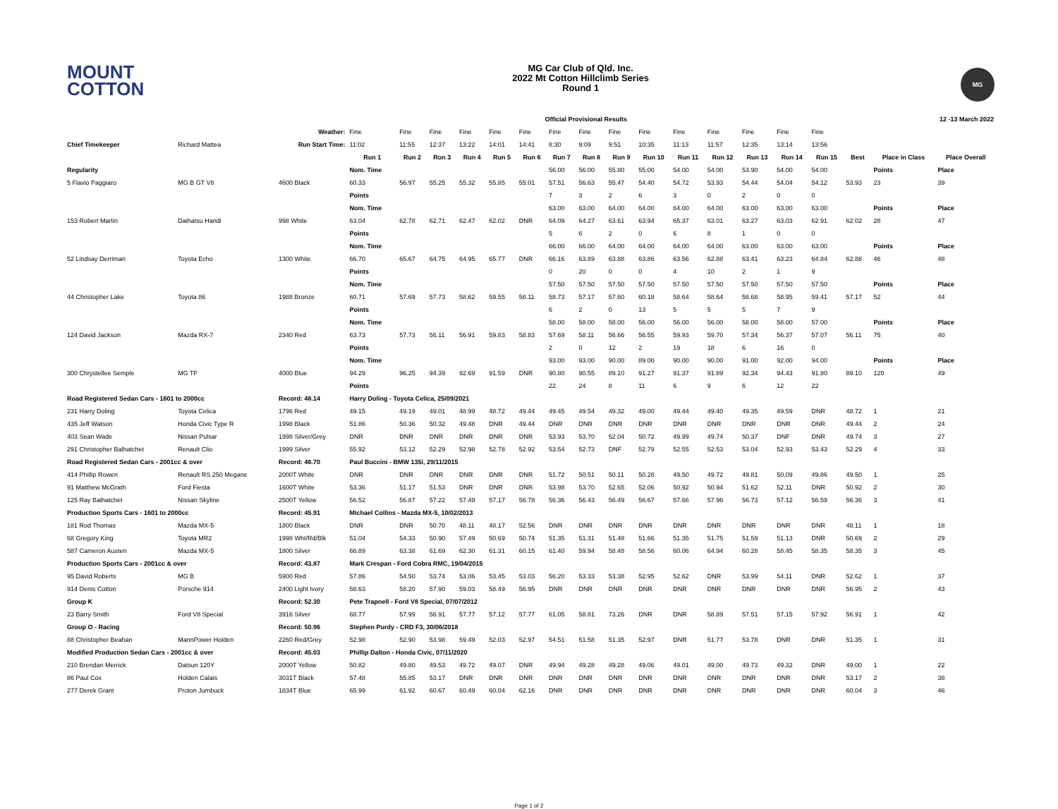MOUNT
COTTON
MG Car Club of Qld. Inc.
2022 Mt Cotton Hillclimb Series
Round 1
MG
| | | | | Official Provisional Results | | | | | | | | | | | | 12 -13 March 2022 | | | | |
| | | Weather: | Fine | Fine | Fine | Fine | Fine | Fine | Fine | Fine | Fine | Fine | Fine | Fine | Fine | Fine | Fine | | | |
| Chief Timekeeper | Richard Mattea | Run Start Time: | 11:02 | 11:55 | 12:37 | 13:22 | 14:01 | 14:41 | 8:30 | 9:09 | 9:51 | 10:35 | 11:13 | 11:57 | 12:35 | 13:14 | 13:56 | | | |
| | | | Run 1 | Run 2 | Run 3 | Run 4 | Run 5 | Run 6 | Run 7 | Run 8 | Run 9 | Run 10 | Run 11 | Run 12 | Run 13 | Run 14 | Run 15 | Best | Place in Class | Place Overall |
| Regularity | | | Nom. Time | | | | | | 56.00 | 56.00 | 55.80 | 55.00 | 54.00 | 54.00 | 53.90 | 54.00 | 54.00 | | Points | Place |
| 5 Flavio Paggiaro | MG B GT V8 | 4600 Black | 60.33 | 56.97 | 55.25 | 55.32 | 55.85 | 55.01 | 57.51 | 56.63 | 55.47 | 54.40 | 54.72 | 53.93 | 54.44 | 54.04 | 54.12 | 53.93 | 23 | 39 |
| | | | Points | | | | | | 7 | 3 | 2 | 6 | 3 | 0 | 2 | 0 | 0 | | | |
| | | | Nom. Time | | | | | | 63.00 | 63.00 | 64.00 | 64.00 | 64.00 | 64.00 | 63.00 | 63.00 | 63.00 | | Points | Place |
| 153 Robert Martin | Daihatsu Handi | 998 White | 63.04 | 62.78 | 62.71 | 62.47 | 62.02 | DNR | 64.09 | 64.27 | 63.61 | 63.94 | 65.37 | 63.01 | 63.27 | 63.03 | 62.91 | 62.02 | 28 | 47 |
| | | | Points | | | | | | 5 | 6 | 2 | 0 | 6 | 8 | 1 | 0 | 0 | | | |
| | | | Nom. Time | | | | | | 66.00 | 66.00 | 64.00 | 64.00 | 64.00 | 64.00 | 63.00 | 63.00 | 63.00 | | Points | Place |
| 52 Lindsay Derriman | Toyota Echo | 1300 White | 66.70 | 65.67 | 64.75 | 64.95 | 65.77 | DNR | 66.16 | 63.89 | 63.88 | 63.86 | 63.56 | 62.88 | 63.41 | 63.23 | 64.84 | 62.88 | 46 | 48 |
| | | | Points | | | | | | 0 | 20 | 0 | 0 | 4 | 10 | 2 | 1 | 9 | | | |
| | | | Nom. Time | | | | | | 57.50 | 57.50 | 57.50 | 57.50 | 57.50 | 57.50 | 57.50 | 57.50 | 57.50 | | Points | Place |
| 44 Christopher Lake | Toyota 86 | 1988 Bronze | 60.71 | 57.69 | 57.73 | 58.62 | 59.55 | 58.11 | 58.73 | 57.17 | 57.60 | 60.18 | 58.64 | 58.64 | 58.68 | 58.95 | 59.41 | 57.17 | 52 | 44 |
| | | | Points | | | | | | 6 | 2 | 0 | 13 | 5 | 5 | 5 | 7 | 9 | | | |
| | | | Nom. Time | | | | | | 58.00 | 58.00 | 58.00 | 56.00 | 56.00 | 56.00 | 58.00 | 58.00 | 57.00 | | Points | Place |
| 124 David Jackson | Mazda RX-7 | 2340 Red | 63.73 | 57.73 | 56.11 | 56.91 | 59.83 | 58.83 | 57.69 | 58.11 | 56.66 | 56.55 | 59.93 | 59.70 | 57.34 | 56.37 | 57.07 | 56.11 | 75 | 40 |
| | | | Points | | | | | | 2 | 0 | 12 | 2 | 19 | 18 | 6 | 16 | 0 | | | |
| | | | Nom. Time | | | | | | 93.00 | 93.00 | 90.00 | 89.00 | 90.00 | 90.00 | 91.00 | 92.00 | 94.00 | | Points | Place |
| 300 Chrystellee Semple | MG TF | 4000 Blue | 94.29 | 96.25 | 94.39 | 92.69 | 91.59 | DNR | 90.80 | 90.55 | 89.10 | 91.27 | 91.37 | 91.89 | 92.34 | 94.43 | 91.80 | 89.10 | 120 | 49 |
| | | | Points | | | | | | 22 | 24 | 8 | 11 | 6 | 9 | 6 | 12 | 22 | | | |
| Road Registered Sedan Cars - 1601 to 2000cc | | Record: 48.14 | Harry Doling - Toyota Celica, 25/09/2021 | | | | | | | | | | | | | | | | | |
| 231 Harry Doling | Toyota Celica | 1796 Red | 49.15 | 49.19 | 49.01 | 48.99 | 48.72 | 49.44 | 49.45 | 49.54 | 49.32 | 49.00 | 49.44 | 49.40 | 49.35 | 49.59 | DNR | 48.72 | 1 | 21 |
| 435 Jeff Watson | Honda Civic Type R | 1998 Black | 51.86 | 50.36 | 50.32 | 49.48 | DNR | 49.44 | DNR | DNR | DNR | DNR | DNR | DNR | DNR | DNR | DNR | 49.44 | 2 | 24 |
| 403 Sean Wade | Nissan Pulsar | 1998 Silver/Grey | DNR | DNR | DNR | DNR | DNR | DNR | 53.93 | 53.70 | 52.04 | 50.72 | 49.99 | 49.74 | 50.37 | DNF | DNR | 49.74 | 3 | 27 |
| 291 Christopher Balhatchet | Renault Clio | 1999 Silver | 55.92 | 53.12 | 52.29 | 52.98 | 52.78 | 52.92 | 53.54 | 52.73 | DNF | 52.79 | 52.55 | 52.53 | 53.04 | 52.93 | 53.43 | 52.29 | 4 | 33 |
| Road Registered Sedan Cars - 2001cc & over | | Record: 46.70 | Paul Buccini - BMW 135i, 29/11/2015 | | | | | | | | | | | | | | | | | |
| 414 Phillip Rowen | Renault RS 250 Megane | 2000T White | DNR | DNR | DNR | DNR | DNR | DNR | 51.72 | 50.51 | 50.11 | 50.28 | 49.50 | 49.72 | 49.81 | 50.09 | 49.86 | 49.50 | 1 | 25 |
| 91 Matthew McGrath | Ford Fiesta | 1600T White | 53.36 | 51.17 | 51.53 | DNR | DNR | DNR | 53.98 | 53.70 | 52.65 | 52.06 | 50.92 | 50.94 | 51.62 | 52.11 | DNR | 50.92 | 2 | 30 |
| 125 Ray Balhatchet | Nissan Skyline | 2500T Yellow | 56.52 | 56.87 | 57.22 | 57.49 | 57.17 | 56.78 | 56.36 | 56.43 | 56.49 | 56.67 | 57.66 | 57.96 | 56.73 | 57.12 | 56.59 | 56.36 | 3 | 41 |
| Production Sports Cars - 1601 to 2000cc | | Record: 45.91 | Michael Collins - Mazda MX-5, 10/02/2013 | | | | | | | | | | | | | | | | | |
| 181 Rod Thomas | Mazda MX-5 | 1800 Black | DNR | DNR | 50.70 | 48.11 | 48.17 | 52.56 | DNR | DNR | DNR | DNR | DNR | DNR | DNR | DNR | DNR | 48.11 | 1 | 18 |
| 68 Gregory King | Toyota MR2 | 1998 Wht/Rd/Blk | 51.04 | 54.33 | 50.90 | 57.49 | 50.69 | 50.74 | 51.35 | 51.31 | 51.48 | 51.66 | 51.35 | 51.75 | 51.59 | 51.13 | DNR | 50.69 | 2 | 29 |
| 587 Cameron Austen | Mazda MX-5 | 1800 Silver | 66.89 | 63.38 | 61.69 | 62.30 | 61.31 | 60.15 | 61.40 | 59.94 | 58.48 | 58.56 | 60.06 | 64.94 | 60.28 | 58.45 | 58.35 | 58.35 | 3 | 45 |
| Production Sports Cars - 2001cc & over | | Record: 43.87 | Mark Crespan - Ford Cobra RMC, 19/04/2015 | | | | | | | | | | | | | | | | | |
| 95 David Roberts | MG B | 5900 Red | 57.86 | 54.50 | 53.74 | 53.06 | 53.45 | 53.03 | 56.20 | 53.33 | 53.38 | 52.95 | 52.62 | DNR | 53.99 | 54.11 | DNR | 52.62 | 1 | 37 |
| 914 Denis Cotton | Porsche 914 | 2400 Light Ivory | 58.63 | 58.20 | 57.90 | 59.03 | 58.49 | 56.95 | DNR | DNR | DNR | DNR | DNR | DNR | DNR | DNR | DNR | 56.95 | 2 | 43 |
| Group K | | Record: 52.30 | Pete Trapnell - Ford V8 Special, 07/07/2012 | | | | | | | | | | | | | | | | | |
| 23 Barry Smith | Ford V8 Special | 3916 Silver | 68.77 | 57.99 | 56.91 | 57.77 | 57.12 | 57.77 | 61.05 | 58.81 | 73.26 | DNR | DNR | 58.89 | 57.51 | 57.15 | 57.92 | 56.91 | 1 | 42 |
| Group O - Racing | | Record: 50.96 | Stephen Purdy - CRD F3, 30/06/2018 | | | | | | | | | | | | | | | | | |
| 88 Christopher Beahan | MannPower Holden | 2260 Red/Grey | 52.98 | 52.90 | 53.98 | 59.49 | 52.03 | 52.97 | 54.51 | 51.58 | 51.35 | 52.97 | DNR | 51.77 | 53.78 | DNR | DNR | 51.35 | 1 | 31 |
| Modified Production Sedan Cars - 2001cc & over | | Record: 45.03 | Phillip Dalton - Honda Civic, 07/11/2020 | | | | | | | | | | | | | | | | | |
| 210 Brendan Merrick | Datsun 120Y | 2000T Yellow | 50.82 | 49.80 | 49.53 | 49.72 | 49.07 | DNR | 49.94 | 49.28 | 49.28 | 49.06 | 49.01 | 49.00 | 49.73 | 49.32 | DNR | 49.00 | 1 | 22 |
| 86 Paul Cox | Holden Calais | 3031T Black | 57.48 | 55.85 | 53.17 | DNR | DNR | DNR | DNR | DNR | DNR | DNR | DNR | DNR | DNR | DNR | DNR | 53.17 | 2 | 38 |
| 277 Derek Grant | Proton Jumbuck | 1834T Blue | 65.99 | 61.92 | 60.67 | 60.49 | 60.04 | 62.16 | DNR | DNR | DNR | DNR | DNR | DNR | DNR | DNR | DNR | 60.04 | 3 | 46 |
Page 1 of 2